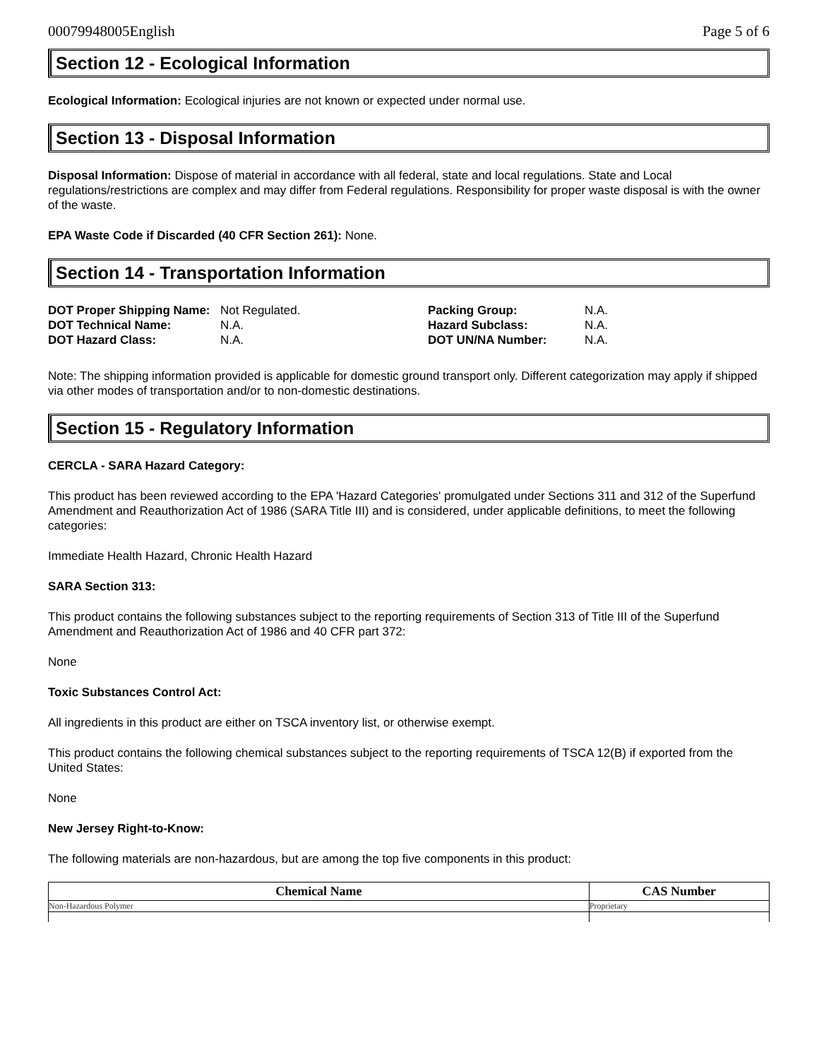00079948005English Page 5 of 6
Section 12 - Ecological Information
Ecological Information: Ecological injuries are not known or expected under normal use.
Section 13 - Disposal Information
Disposal Information: Dispose of material in accordance with all federal, state and local regulations. State and Local regulations/restrictions are complex and may differ from Federal regulations. Responsibility for proper waste disposal is with the owner of the waste.
EPA Waste Code if Discarded (40 CFR Section 261): None.
Section 14 - Transportation Information
| DOT Proper Shipping Name: | Not Regulated. | Packing Group: | N.A. |
| DOT Technical Name: | N.A. | Hazard Subclass: | N.A. |
| DOT Hazard Class: | N.A. | DOT UN/NA Number: | N.A. |
Note: The shipping information provided is applicable for domestic ground transport only. Different categorization may apply if shipped via other modes of transportation and/or to non-domestic destinations.
Section 15 - Regulatory Information
CERCLA - SARA Hazard Category:
This product has been reviewed according to the EPA 'Hazard Categories' promulgated under Sections 311 and 312 of the Superfund Amendment and Reauthorization Act of 1986 (SARA Title III) and is considered, under applicable definitions, to meet the following categories:
Immediate Health Hazard, Chronic Health Hazard
SARA Section 313:
This product contains the following substances subject to the reporting requirements of Section 313 of Title III of the Superfund Amendment and Reauthorization Act of 1986 and 40 CFR part 372:
None
Toxic Substances Control Act:
All ingredients in this product are either on TSCA inventory list, or otherwise exempt.
This product contains the following chemical substances subject to the reporting requirements of TSCA 12(B) if exported from the United States:
None
New Jersey Right-to-Know:
The following materials are non-hazardous, but are among the top five components in this product:
| Chemical Name | CAS Number |
| --- | --- |
| Non-Hazardous Polymer | Proprietary |